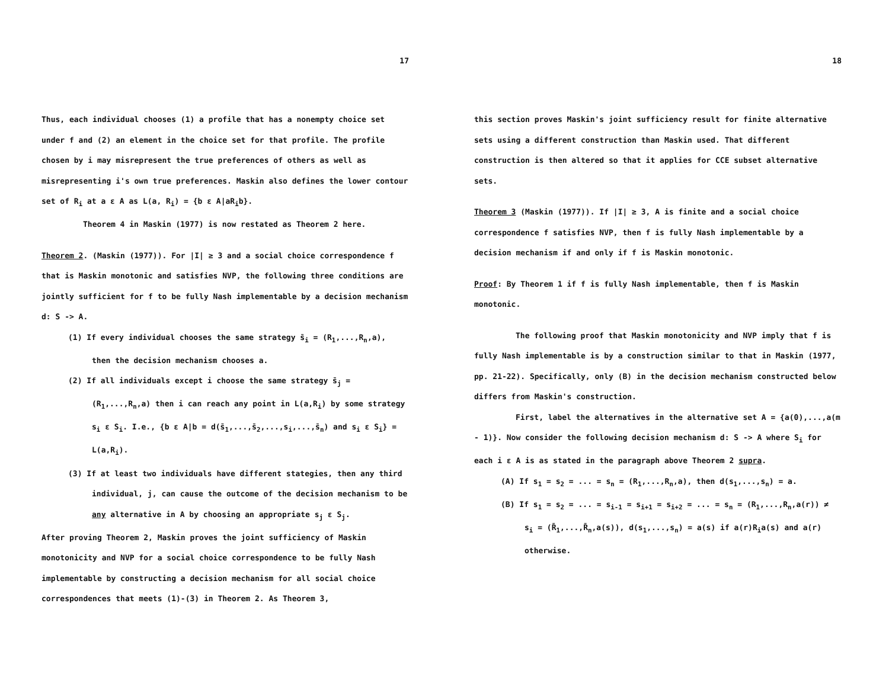17
Thus, each individual chooses (1) a profile that has a nonempty choice set under f and (2) an element in the choice set for that profile. The profile chosen by i may misrepresent the true preferences of others as well as misrepresenting i's own true preferences. Maskin also defines the lower contour set of R<sub>i</sub> at a ε A as L(a, R<sub>i</sub>) = {b ε A|aR<sub>i</sub>b}.
Theorem 4 in Maskin (1977) is now restated as Theorem 2 here.
Theorem 2. (Maskin (1977)). For |I| ≥ 3 and a social choice correspondence f that is Maskin monotonic and satisfies NVP, the following three conditions are jointly sufficient for f to be fully Nash implementable by a decision mechanism d: S -> A.
(1) If every individual chooses the same strategy s̄<sub>i</sub> = (R<sub>1</sub>,...,R<sub>n</sub>,a), then the decision mechanism chooses a.
(2) If all individuals except i choose the same strategy s̄<sub>j</sub> = (R<sub>1</sub>,...,R<sub>n</sub>,a) then i can reach any point in L(a,R<sub>i</sub>) by some strategy s<sub>i</sub> ε S<sub>i</sub>. I.e., {b ε A|b = d(s̄<sub>1</sub>,...,s̄<sub>2</sub>,...,s<sub>i</sub>,...,s̄<sub>n</sub>) and s<sub>i</sub> ε S<sub>i</sub>} = L(a,R<sub>i</sub>).
(3) If at least two individuals have different stategies, then any third individual, j, can cause the outcome of the decision mechanism to be any alternative in A by choosing an appropriate s<sub>j</sub> ε S<sub>j</sub>.
After proving Theorem 2, Maskin proves the joint sufficiency of Maskin monotonicity and NVP for a social choice correspondence to be fully Nash implementable by constructing a decision mechanism for all social choice correspondences that meets (1)-(3) in Theorem 2. As Theorem 3,
18
this section proves Maskin's joint sufficiency result for finite alternative sets using a different construction than Maskin used. That different construction is then altered so that it applies for CCE subset alternative sets.
Theorem 3 (Maskin (1977)). If |I| ≥ 3, A is finite and a social choice correspondence f satisfies NVP, then f is fully Nash implementable by a decision mechanism if and only if f is Maskin monotonic.
Proof: By Theorem 1 if f is fully Nash implementable, then f is Maskin monotonic.
The following proof that Maskin monotonicity and NVP imply that f is fully Nash implementable is by a construction similar to that in Maskin (1977, pp. 21-22). Specifically, only (B) in the decision mechanism constructed below differs from Maskin's construction.
First, label the alternatives in the alternative set A = {a(0),...,a(m - 1)}. Now consider the following decision mechanism d: S -> A where S<sub>i</sub> for each i ε A is as stated in the paragraph above Theorem 2 supra.
(A) If s<sub>1</sub> = s<sub>2</sub> = ... = s<sub>n</sub> = (R<sub>1</sub>,...,R<sub>n</sub>,a), then d(s<sub>1</sub>,...,s<sub>n</sub>) = a.
(B) If s<sub>1</sub> = s<sub>2</sub> = ... = s<sub>i-1</sub> = s<sub>i+1</sub> = s<sub>i+2</sub> = ... = s<sub>n</sub> = (R<sub>1</sub>,...,R<sub>n</sub>,a(r)) ≠ s<sub>i</sub> = (R̄<sub>1</sub>,...,R̄<sub>n</sub>,a(s)), d(s<sub>1</sub>,...,s<sub>n</sub>) = a(s) if a(r)R<sub>i</sub>a(s) and a(r) otherwise.